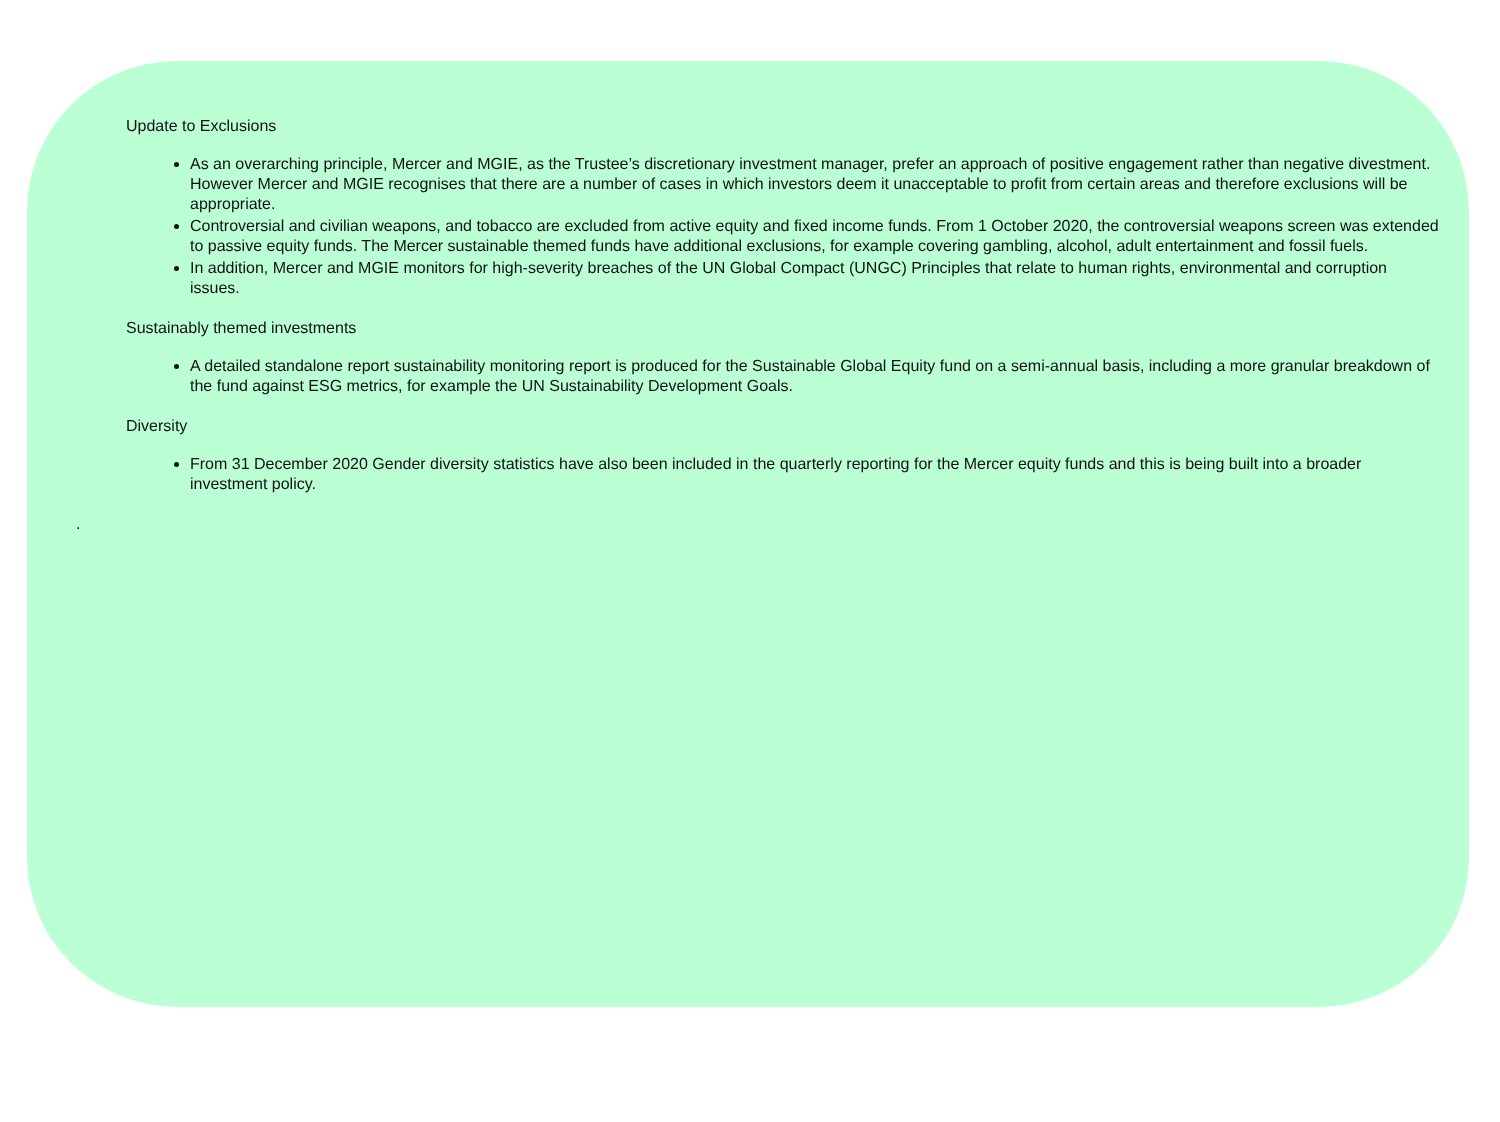Update to Exclusions
As an overarching principle, Mercer and MGIE, as the Trustee’s discretionary investment manager, prefer an approach of positive engagement rather than negative divestment. However Mercer and MGIE recognises that there are a number of cases in which investors deem it unacceptable to profit from certain areas and therefore exclusions will be appropriate.
Controversial and civilian weapons, and tobacco are excluded from active equity and fixed income funds. From 1 October 2020, the controversial weapons screen was extended to passive equity funds. The Mercer sustainable themed funds have additional exclusions, for example covering gambling, alcohol, adult entertainment and fossil fuels.
In addition, Mercer and MGIE monitors for high-severity breaches of the UN Global Compact (UNGC) Principles that relate to human rights, environmental and corruption issues.
Sustainably themed investments
A detailed standalone report sustainability monitoring report is produced for the Sustainable Global Equity fund on a semi-annual basis, including a more granular breakdown of the fund against ESG metrics, for example the UN Sustainability Development Goals.
Diversity
From 31 December 2020 Gender diversity statistics have also been included in the quarterly reporting for the Mercer equity funds and this is being built into a broader investment policy.
.